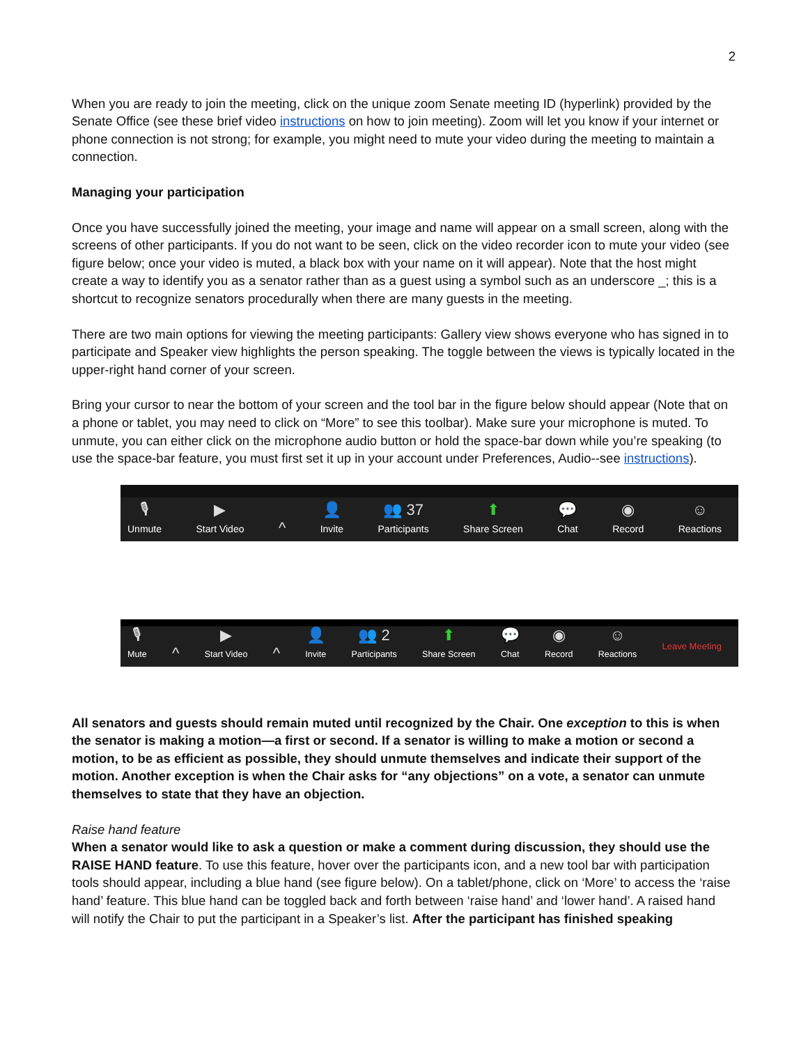2
When you are ready to join the meeting, click on the unique zoom Senate meeting ID (hyperlink) provided by the Senate Office (see these brief video instructions on how to join meeting). Zoom will let you know if your internet or phone connection is not strong; for example, you might need to mute your video during the meeting to maintain a connection.
Managing your participation
Once you have successfully joined the meeting, your image and name will appear on a small screen, along with the screens of other participants. If you do not want to be seen, click on the video recorder icon to mute your video (see figure below; once your video is muted, a black box with your name on it will appear). Note that the host might create a way to identify you as a senator rather than as a guest using a symbol such as an underscore _; this is a shortcut to recognize senators procedurally when there are many guests in the meeting.
There are two main options for viewing the meeting participants: Gallery view shows everyone who has signed in to participate and Speaker view highlights the person speaking. The toggle between the views is typically located in the upper-right hand corner of your screen.
Bring your cursor to near the bottom of your screen and the tool bar in the figure below should appear (Note that on a phone or tablet, you may need to click on “More” to see this toolbar). Make sure your microphone is muted. To unmute, you can either click on the microphone audio button or hold the space-bar down while you’re speaking (to use the space-bar feature, you must first set it up in your account under Preferences, Audio--see instructions).
🎙
Unmute
▶
Start Video
^
👤
Invite
👥 37
Participants
⬆
Share Screen
💬
Chat
◉
Record
☺
Reactions
🎙
Mute
^
▶
Start Video
^
👤
Invite
👥 2
Participants
⬆
Share Screen
💬
Chat
◉
Record
☺
Reactions
Leave Meeting
All senators and guests should remain muted until recognized by the Chair. One exception to this is when the senator is making a motion—a first or second. If a senator is willing to make a motion or second a motion, to be as efficient as possible, they should unmute themselves and indicate their support of the motion. Another exception is when the Chair asks for “any objections” on a vote, a senator can unmute themselves to state that they have an objection.
Raise hand feature
When a senator would like to ask a question or make a comment during discussion, they should use the RAISE HAND feature. To use this feature, hover over the participants icon, and a new tool bar with participation tools should appear, including a blue hand (see figure below). On a tablet/phone, click on ‘More’ to access the ‘raise hand’ feature. This blue hand can be toggled back and forth between ‘raise hand’ and ‘lower hand’. A raised hand will notify the Chair to put the participant in a Speaker’s list. After the participant has finished speaking